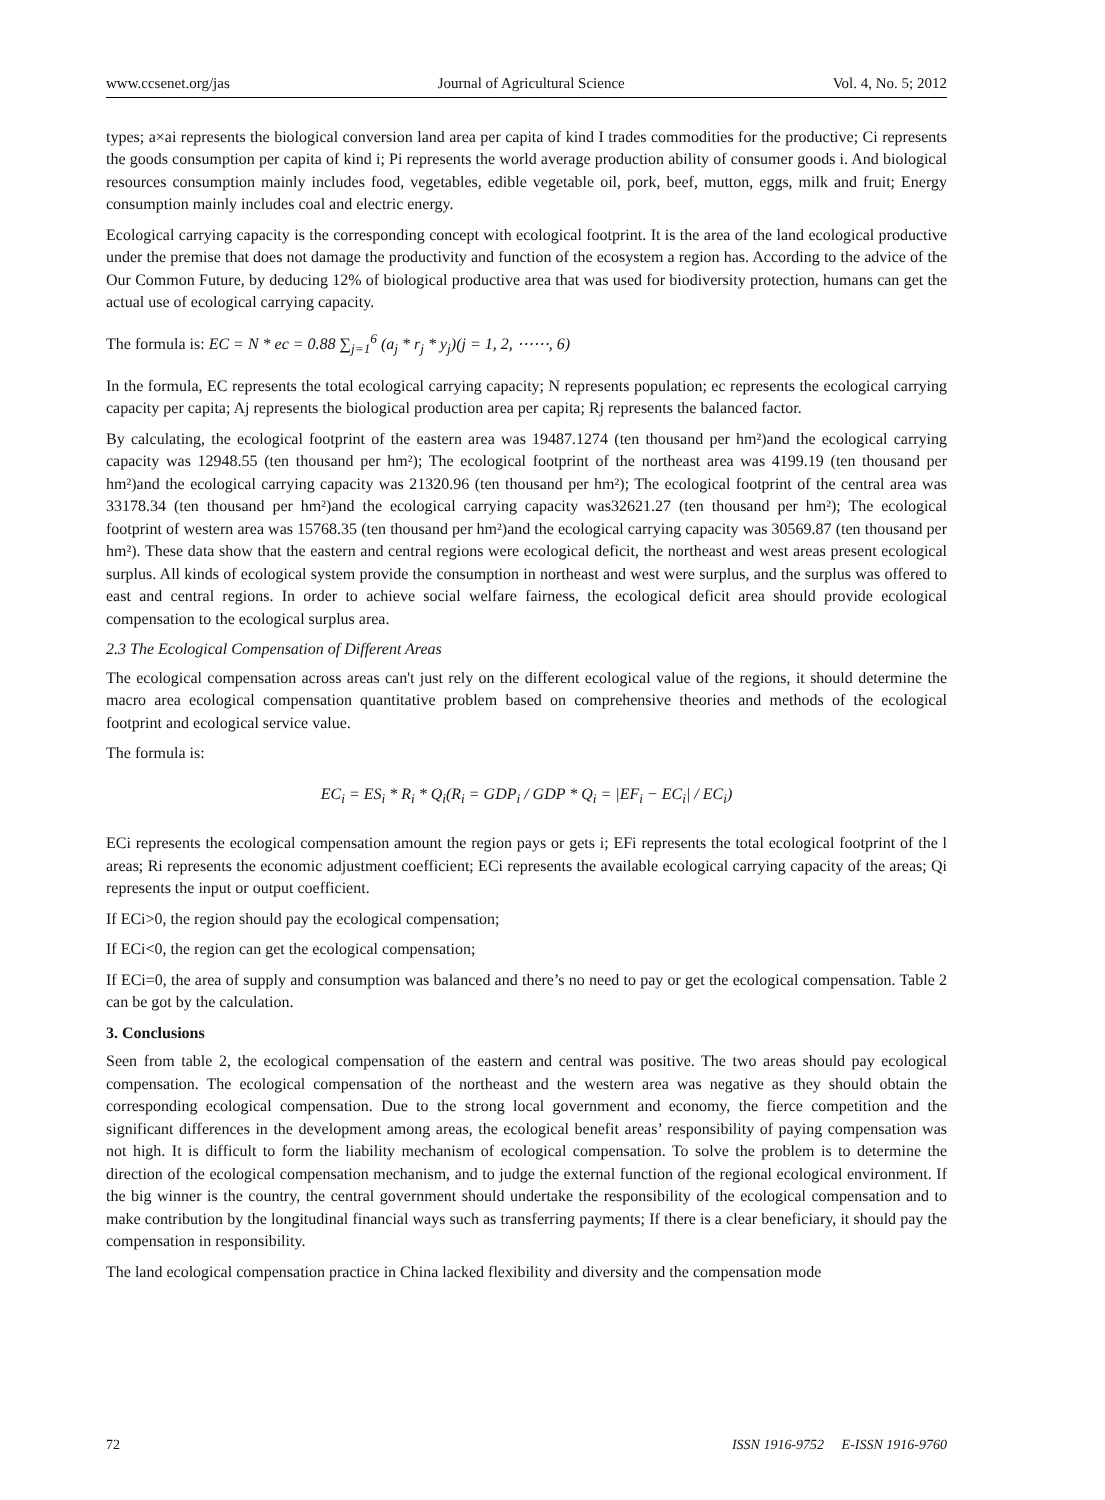www.ccsenet.org/jas Journal of Agricultural Science Vol. 4, No. 5; 2012
types; a×ai represents the biological conversion land area per capita of kind I trades commodities for the productive; Ci represents the goods consumption per capita of kind i; Pi represents the world average production ability of consumer goods i. And biological resources consumption mainly includes food, vegetables, edible vegetable oil, pork, beef, mutton, eggs, milk and fruit; Energy consumption mainly includes coal and electric energy.
Ecological carrying capacity is the corresponding concept with ecological footprint. It is the area of the land ecological productive under the premise that does not damage the productivity and function of the ecosystem a region has. According to the advice of the Our Common Future, by deducing 12% of biological productive area that was used for biodiversity protection, humans can get the actual use of ecological carrying capacity.
The formula is: EC = N * ec = 0.88 ∑<sub>j=1</sub><sup>6</sup> (a<sub>j</sub> * r<sub>j</sub> * y<sub>j</sub>)(j = 1, 2, ⋯⋯, 6)
In the formula, EC represents the total ecological carrying capacity; N represents population; ec represents the ecological carrying capacity per capita; Aj represents the biological production area per capita; Rj represents the balanced factor.
By calculating, the ecological footprint of the eastern area was 19487.1274 (ten thousand per hm²)and the ecological carrying capacity was 12948.55 (ten thousand per hm²); The ecological footprint of the northeast area was 4199.19 (ten thousand per hm²)and the ecological carrying capacity was 21320.96 (ten thousand per hm²); The ecological footprint of the central area was 33178.34 (ten thousand per hm²)and the ecological carrying capacity was32621.27 (ten thousand per hm²); The ecological footprint of western area was 15768.35 (ten thousand per hm²)and the ecological carrying capacity was 30569.87 (ten thousand per hm²). These data show that the eastern and central regions were ecological deficit, the northeast and west areas present ecological surplus. All kinds of ecological system provide the consumption in northeast and west were surplus, and the surplus was offered to east and central regions. In order to achieve social welfare fairness, the ecological deficit area should provide ecological compensation to the ecological surplus area.
2.3 The Ecological Compensation of Different Areas
The ecological compensation across areas can't just rely on the different ecological value of the regions, it should determine the macro area ecological compensation quantitative problem based on comprehensive theories and methods of the ecological footprint and ecological service value.
The formula is:
EC<sub>i</sub> = ES<sub>i</sub> * R<sub>i</sub> * Q<sub>i</sub>(R<sub>i</sub> = GDP<sub>i</sub> / GDP * Q<sub>i</sub> = |EF<sub>i</sub> − EC<sub>i</sub>| / EC<sub>i</sub>)
ECi represents the ecological compensation amount the region pays or gets i; EFi represents the total ecological footprint of the l areas; Ri represents the economic adjustment coefficient; ECi represents the available ecological carrying capacity of the areas; Qi represents the input or output coefficient.
If ECi>0, the region should pay the ecological compensation;
If ECi<0, the region can get the ecological compensation;
If ECi=0, the area of supply and consumption was balanced and there’s no need to pay or get the ecological compensation. Table 2 can be got by the calculation.
3. Conclusions
Seen from table 2, the ecological compensation of the eastern and central was positive. The two areas should pay ecological compensation. The ecological compensation of the northeast and the western area was negative as they should obtain the corresponding ecological compensation. Due to the strong local government and economy, the fierce competition and the significant differences in the development among areas, the ecological benefit areas’ responsibility of paying compensation was not high. It is difficult to form the liability mechanism of ecological compensation. To solve the problem is to determine the direction of the ecological compensation mechanism, and to judge the external function of the regional ecological environment. If the big winner is the country, the central government should undertake the responsibility of the ecological compensation and to make contribution by the longitudinal financial ways such as transferring payments; If there is a clear beneficiary, it should pay the compensation in responsibility.
The land ecological compensation practice in China lacked flexibility and diversity and the compensation mode
72 ISSN 1916-9752 E-ISSN 1916-9760